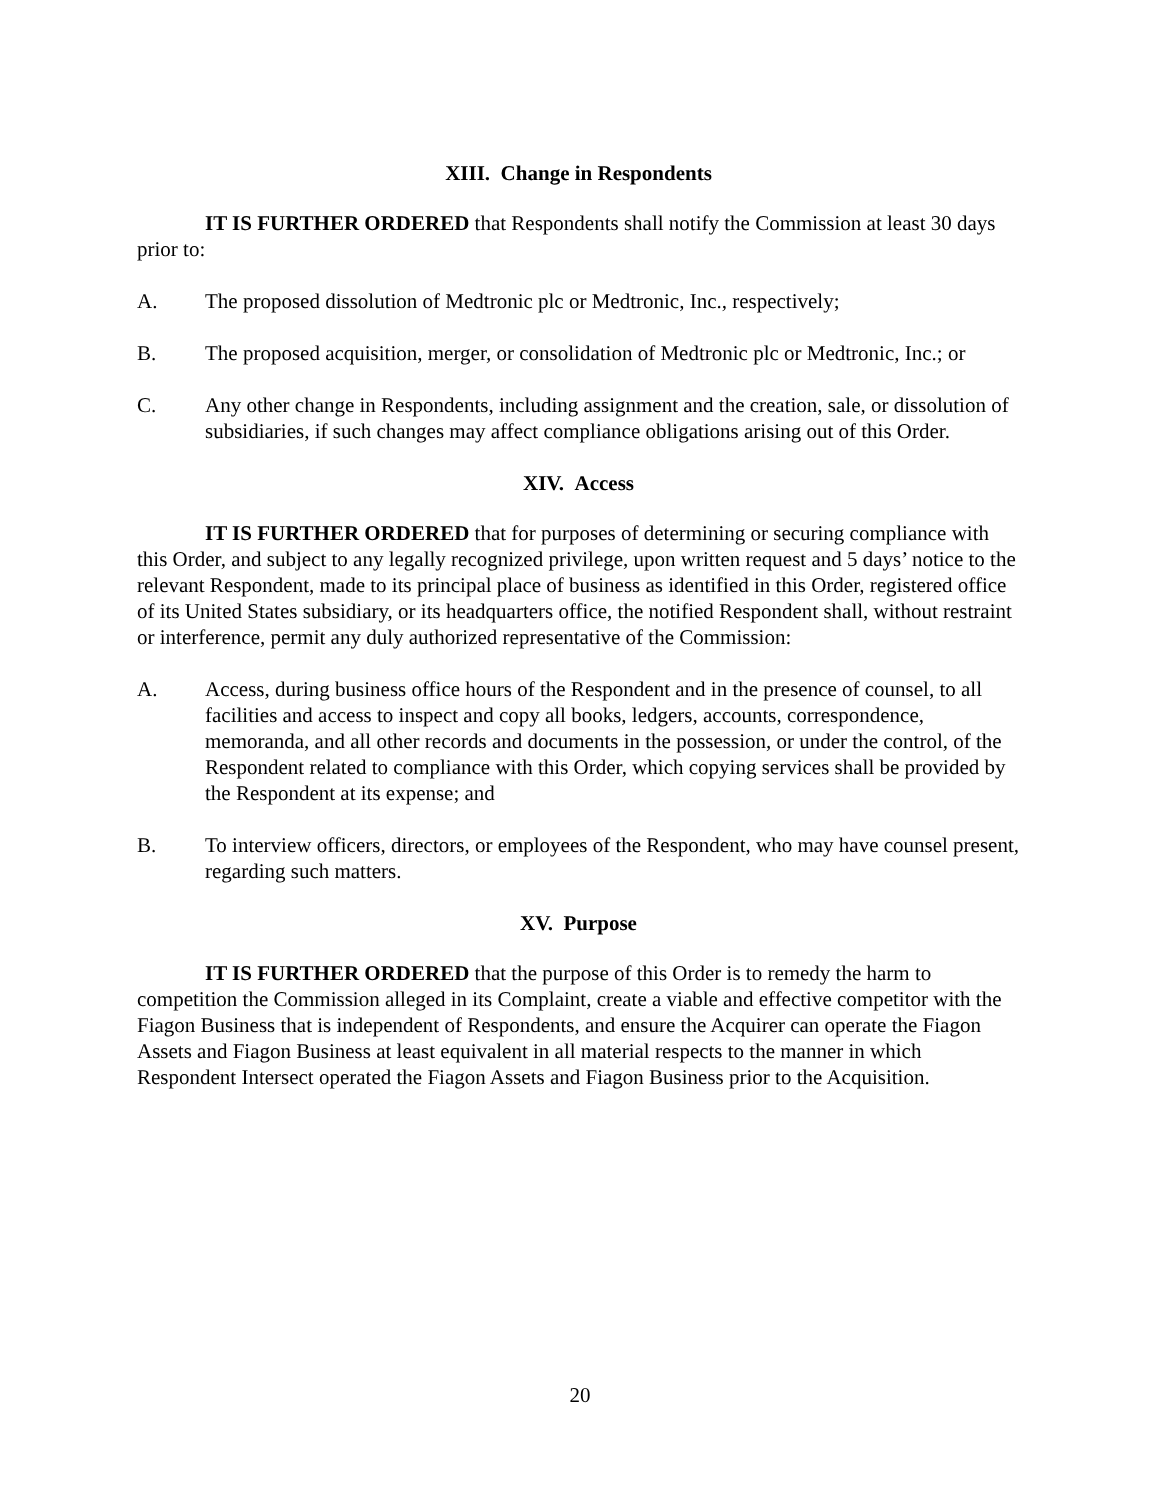XIII. Change in Respondents
IT IS FURTHER ORDERED that Respondents shall notify the Commission at least 30 days prior to:
A. The proposed dissolution of Medtronic plc or Medtronic, Inc., respectively;
B. The proposed acquisition, merger, or consolidation of Medtronic plc or Medtronic, Inc.; or
C. Any other change in Respondents, including assignment and the creation, sale, or dissolution of subsidiaries, if such changes may affect compliance obligations arising out of this Order.
XIV. Access
IT IS FURTHER ORDERED that for purposes of determining or securing compliance with this Order, and subject to any legally recognized privilege, upon written request and 5 days’ notice to the relevant Respondent, made to its principal place of business as identified in this Order, registered office of its United States subsidiary, or its headquarters office, the notified Respondent shall, without restraint or interference, permit any duly authorized representative of the Commission:
A. Access, during business office hours of the Respondent and in the presence of counsel, to all facilities and access to inspect and copy all books, ledgers, accounts, correspondence, memoranda, and all other records and documents in the possession, or under the control, of the Respondent related to compliance with this Order, which copying services shall be provided by the Respondent at its expense; and
B. To interview officers, directors, or employees of the Respondent, who may have counsel present, regarding such matters.
XV. Purpose
IT IS FURTHER ORDERED that the purpose of this Order is to remedy the harm to competition the Commission alleged in its Complaint, create a viable and effective competitor with the Fiagon Business that is independent of Respondents, and ensure the Acquirer can operate the Fiagon Assets and Fiagon Business at least equivalent in all material respects to the manner in which Respondent Intersect operated the Fiagon Assets and Fiagon Business prior to the Acquisition.
20